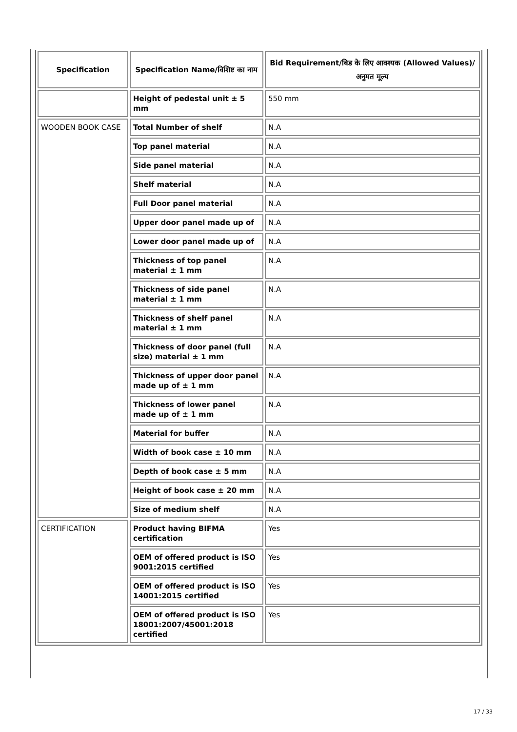| Specification | Specification Name/विशिष्ट का नाम | Bid Requirement/बिड के लिए आवश्यक (Allowed Values)/अनुमत मूल्य |
| --- | --- | --- |
| | Height of pedestal unit ± 5 mm | 550 mm |
| WOODEN BOOK CASE | Total Number of shelf | N.A |
| | Top panel material | N.A |
| | Side panel material | N.A |
| | Shelf material | N.A |
| | Full Door panel material | N.A |
| | Upper door panel made up of | N.A |
| | Lower door panel made up of | N.A |
| | Thickness of top panel material ± 1 mm | N.A |
| | Thickness of side panel material ± 1 mm | N.A |
| | Thickness of shelf panel material ± 1 mm | N.A |
| | Thickness of door panel (full size) material ± 1 mm | N.A |
| | Thickness of upper door panel made up of ± 1 mm | N.A |
| | Thickness of lower panel made up of ± 1 mm | N.A |
| | Material for buffer | N.A |
| | Width of book case ± 10 mm | N.A |
| | Depth of book case ± 5 mm | N.A |
| | Height of book case ± 20 mm | N.A |
| | Size of medium shelf | N.A |
| CERTIFICATION | Product having BIFMA certification | Yes |
| | OEM of offered product is ISO 9001:2015 certified | Yes |
| | OEM of offered product is ISO 14001:2015 certified | Yes |
| | OEM of offered product is ISO 18001:2007/45001:2018 certified | Yes |
17 / 33